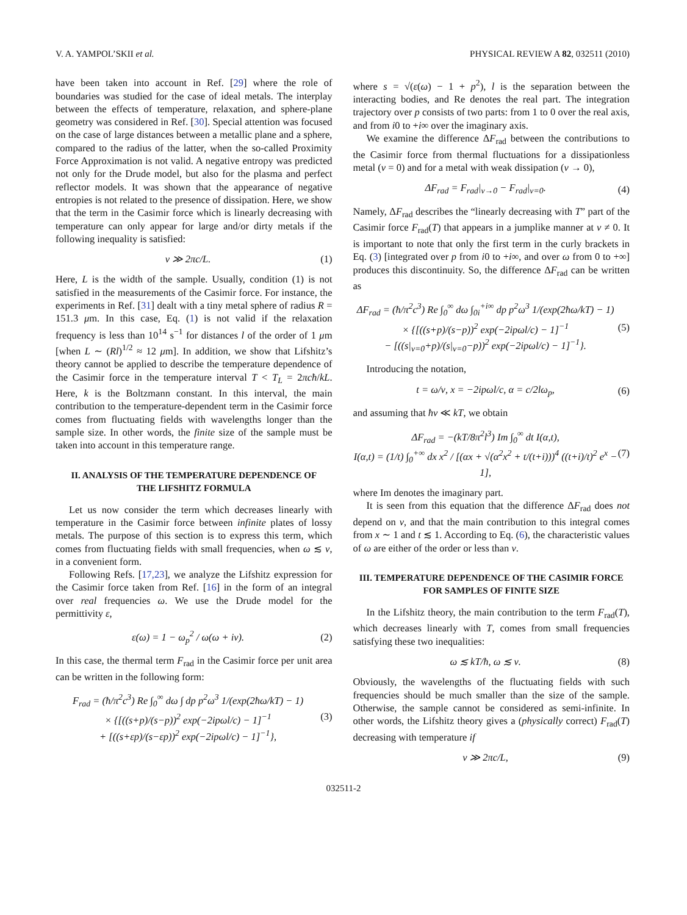V. A. YAMPOL’SKII et al. PHYSICAL REVIEW A 82, 032511 (2010)
have been taken into account in Ref. [29] where the role of boundaries was studied for the case of ideal metals. The interplay between the effects of temperature, relaxation, and sphere-plane geometry was considered in Ref. [30]. Special attention was focused on the case of large distances between a metallic plane and a sphere, compared to the radius of the latter, when the so-called Proximity Force Approximation is not valid. A negative entropy was predicted not only for the Drude model, but also for the plasma and perfect reflector models. It was shown that the appearance of negative entropies is not related to the presence of dissipation. Here, we show that the term in the Casimir force which is linearly decreasing with temperature can only appear for large and/or dirty metals if the following inequality is satisfied:
ν ≫ 2πc/L. (1)
Here, L is the width of the sample. Usually, condition (1) is not satisfied in the measurements of the Casimir force. For instance, the experiments in Ref. [31] dealt with a tiny metal sphere of radius R = 151.3 μm. In this case, Eq. (1) is not valid if the relaxation frequency is less than 10<sup>14</sup> s<sup>−1</sup> for distances l of the order of 1 μm [when L ∼ (Rl)<sup>1/2</sup> ≈ 12 μm]. In addition, we show that Lifshitz’s theory cannot be applied to describe the temperature dependence of the Casimir force in the temperature interval T < T<sub>L</sub> = 2πcħ/kL. Here, k is the Boltzmann constant. In this interval, the main contribution to the temperature-dependent term in the Casimir force comes from fluctuating fields with wavelengths longer than the sample size. In other words, the finite size of the sample must be taken into account in this temperature range.
II. ANALYSIS OF THE TEMPERATURE DEPENDENCE OF THE LIFSHITZ FORMULA
Let us now consider the term which decreases linearly with temperature in the Casimir force between infinite plates of lossy metals. The purpose of this section is to express this term, which comes from fluctuating fields with small frequencies, when ω ≲ ν, in a convenient form.
Following Refs. [17,23], we analyze the Lifshitz expression for the Casimir force taken from Ref. [16] in the form of an integral over real frequencies ω. We use the Drude model for the permittivity ε,
ε(ω) = 1 − ω<sub>p</sub><sup>2</sup> / ω(ω + iν). (2)
In this case, the thermal term F<sub>rad</sub> in the Casimir force per unit area can be written in the following form:
F<sub>rad</sub> = (ħ/π<sup>2</sup>c<sup>3</sup>) Re ∫<sub>0</sub><sup>∞</sup> dω ∫ dp p<sup>2</sup>ω<sup>3</sup> 1/(exp(2ħω/kT) − 1)
× {[((s+p)/(s−p))<sup>2</sup> exp(−2ipωl/c) − 1]<sup>−1</sup>
+ [((s+εp)/(s−εp))<sup>2</sup> exp(−2ipωl/c) − 1]<sup>−1</sup>}, (3)
where s = √(ε(ω) − 1 + p<sup>2</sup>), l is the separation between the interacting bodies, and Re denotes the real part. The integration trajectory over p consists of two parts: from 1 to 0 over the real axis, and from i0 to +i∞ over the imaginary axis.
We examine the difference ΔF<sub>rad</sub> between the contributions to the Casimir force from thermal fluctuations for a dissipationless metal (ν = 0) and for a metal with weak dissipation (ν → 0),
ΔF<sub>rad</sub> = F<sub>rad</sub>|<sub>ν→0</sub> − F<sub>rad</sub>|<sub>ν=0</sub>. (4)
Namely, ΔF<sub>rad</sub> describes the “linearly decreasing with T” part of the Casimir force F<sub>rad</sub>(T) that appears in a jumplike manner at ν ≠ 0. It is important to note that only the first term in the curly brackets in Eq. (3) [integrated over p from i0 to +i∞, and over ω from 0 to +∞] produces this discontinuity. So, the difference ΔF<sub>rad</sub> can be written as
ΔF<sub>rad</sub> = (ħ/π<sup>2</sup>c<sup>3</sup>) Re ∫<sub>0</sub><sup>∞</sup> dω ∫<sub>0i</sub><sup>+i∞</sup> dp p<sup>2</sup>ω<sup>3</sup> 1/(exp(2ħω/kT) − 1)
× {[((s+p)/(s−p))<sup>2</sup> exp(−2ipωl/c) − 1]<sup>−1</sup>
− [((s|<sub>ν=0</sub>+p)/(s|<sub>ν=0</sub>−p))<sup>2</sup> exp(−2ipωl/c) − 1]<sup>−1</sup>}. (5)
Introducing the notation,
t = ω/ν, x = −2ipωl/c, α = c/2lω<sub>p</sub>, (6)
and assuming that ħν ≪ kT, we obtain
ΔF<sub>rad</sub> = −(kT/8π<sup>2</sup>l<sup>3</sup>) Im ∫<sub>0</sub><sup>∞</sup> dt I(α,t),
I(α,t) = (1/t) ∫<sub>0</sub><sup>+∞</sup> dx x<sup>2</sup> / [(αx + √(α<sup>2</sup>x<sup>2</sup> + t/(t+i)))<sup>4</sup> ((t+i)/t)<sup>2</sup> e<sup>x</sup> − 1], (7)
where Im denotes the imaginary part.
It is seen from this equation that the difference ΔF<sub>rad</sub> does not depend on ν, and that the main contribution to this integral comes from x ∼ 1 and t ≲ 1. According to Eq. (6), the characteristic values of ω are either of the order or less than ν.
III. TEMPERATURE DEPENDENCE OF THE CASIMIR FORCE FOR SAMPLES OF FINITE SIZE
In the Lifshitz theory, the main contribution to the term F<sub>rad</sub>(T), which decreases linearly with T, comes from small frequencies satisfying these two inequalities:
ω ≲ kT/ħ, ω ≲ ν. (8)
Obviously, the wavelengths of the fluctuating fields with such frequencies should be much smaller than the size of the sample. Otherwise, the sample cannot be considered as semi-infinite. In other words, the Lifshitz theory gives a (physically correct) F<sub>rad</sub>(T) decreasing with temperature if
ν ≫ 2πc/L, (9)
032511-2